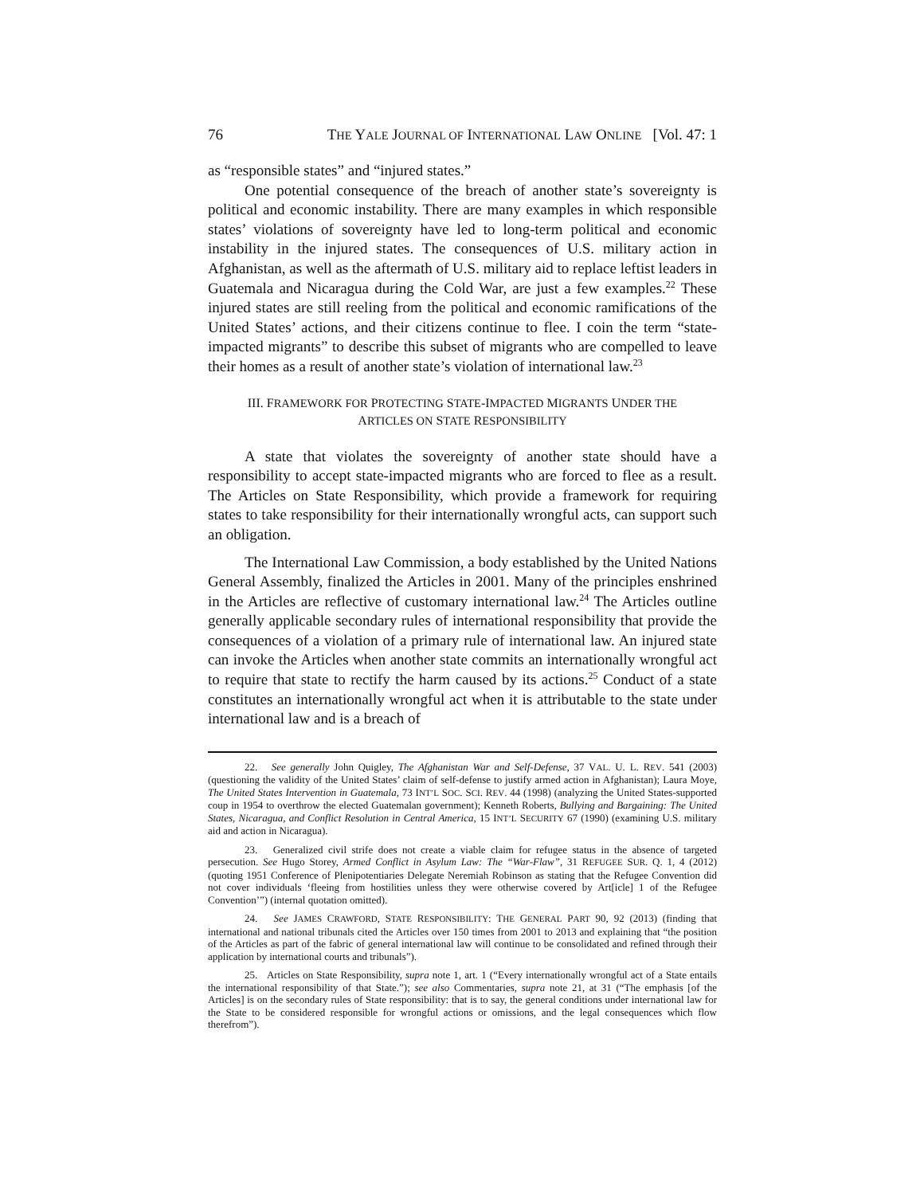76 THE YALE JOURNAL OF INTERNATIONAL LAW ONLINE [Vol. 47: 1
as “responsible states” and “injured states.”
One potential consequence of the breach of another state’s sovereignty is political and economic instability. There are many examples in which responsible states’ violations of sovereignty have led to long-term political and economic instability in the injured states. The consequences of U.S. military action in Afghanistan, as well as the aftermath of U.S. military aid to replace leftist leaders in Guatemala and Nicaragua during the Cold War, are just a few examples.<sup>22</sup> These injured states are still reeling from the political and economic ramifications of the United States’ actions, and their citizens continue to flee. I coin the term “state-impacted migrants” to describe this subset of migrants who are compelled to leave their homes as a result of another state’s violation of international law.<sup>23</sup>
III. FRAMEWORK FOR PROTECTING STATE-IMPACTED MIGRANTS UNDER THE
ARTICLES ON STATE RESPONSIBILITY
A state that violates the sovereignty of another state should have a responsibility to accept state-impacted migrants who are forced to flee as a result. The Articles on State Responsibility, which provide a framework for requiring states to take responsibility for their internationally wrongful acts, can support such an obligation.
The International Law Commission, a body established by the United Nations General Assembly, finalized the Articles in 2001. Many of the principles enshrined in the Articles are reflective of customary international law.<sup>24</sup> The Articles outline generally applicable secondary rules of international responsibility that provide the consequences of a violation of a primary rule of international law. An injured state can invoke the Articles when another state commits an internationally wrongful act to require that state to rectify the harm caused by its actions.<sup>25</sup> Conduct of a state constitutes an internationally wrongful act when it is attributable to the state under international law and is a breach of
22. See generally John Quigley, The Afghanistan War and Self-Defense, 37 VAL. U. L. REV. 541 (2003) (questioning the validity of the United States’ claim of self-defense to justify armed action in Afghanistan); Laura Moye, The United States Intervention in Guatemala, 73 INT’L SOC. SCI. REV. 44 (1998) (analyzing the United States-supported coup in 1954 to overthrow the elected Guatemalan government); Kenneth Roberts, Bullying and Bargaining: The United States, Nicaragua, and Conflict Resolution in Central America, 15 INT’L SECURITY 67 (1990) (examining U.S. military aid and action in Nicaragua).
23. Generalized civil strife does not create a viable claim for refugee status in the absence of targeted persecution. See Hugo Storey, Armed Conflict in Asylum Law: The “War-Flaw”, 31 REFUGEE SUR. Q. 1, 4 (2012) (quoting 1951 Conference of Plenipotentiaries Delegate Neremiah Robinson as stating that the Refugee Convention did not cover individuals ‘fleeing from hostilities unless they were otherwise covered by Art[icle] 1 of the Refugee Convention’”) (internal quotation omitted).
24. See JAMES CRAWFORD, STATE RESPONSIBILITY: THE GENERAL PART 90, 92 (2013) (finding that international and national tribunals cited the Articles over 150 times from 2001 to 2013 and explaining that “the position of the Articles as part of the fabric of general international law will continue to be consolidated and refined through their application by international courts and tribunals”).
25. Articles on State Responsibility, supra note 1, art. 1 (“Every internationally wrongful act of a State entails the international responsibility of that State.”); see also Commentaries, supra note 21, at 31 (“The emphasis [of the Articles] is on the secondary rules of State responsibility: that is to say, the general conditions under international law for the State to be considered responsible for wrongful actions or omissions, and the legal consequences which flow therefrom”).